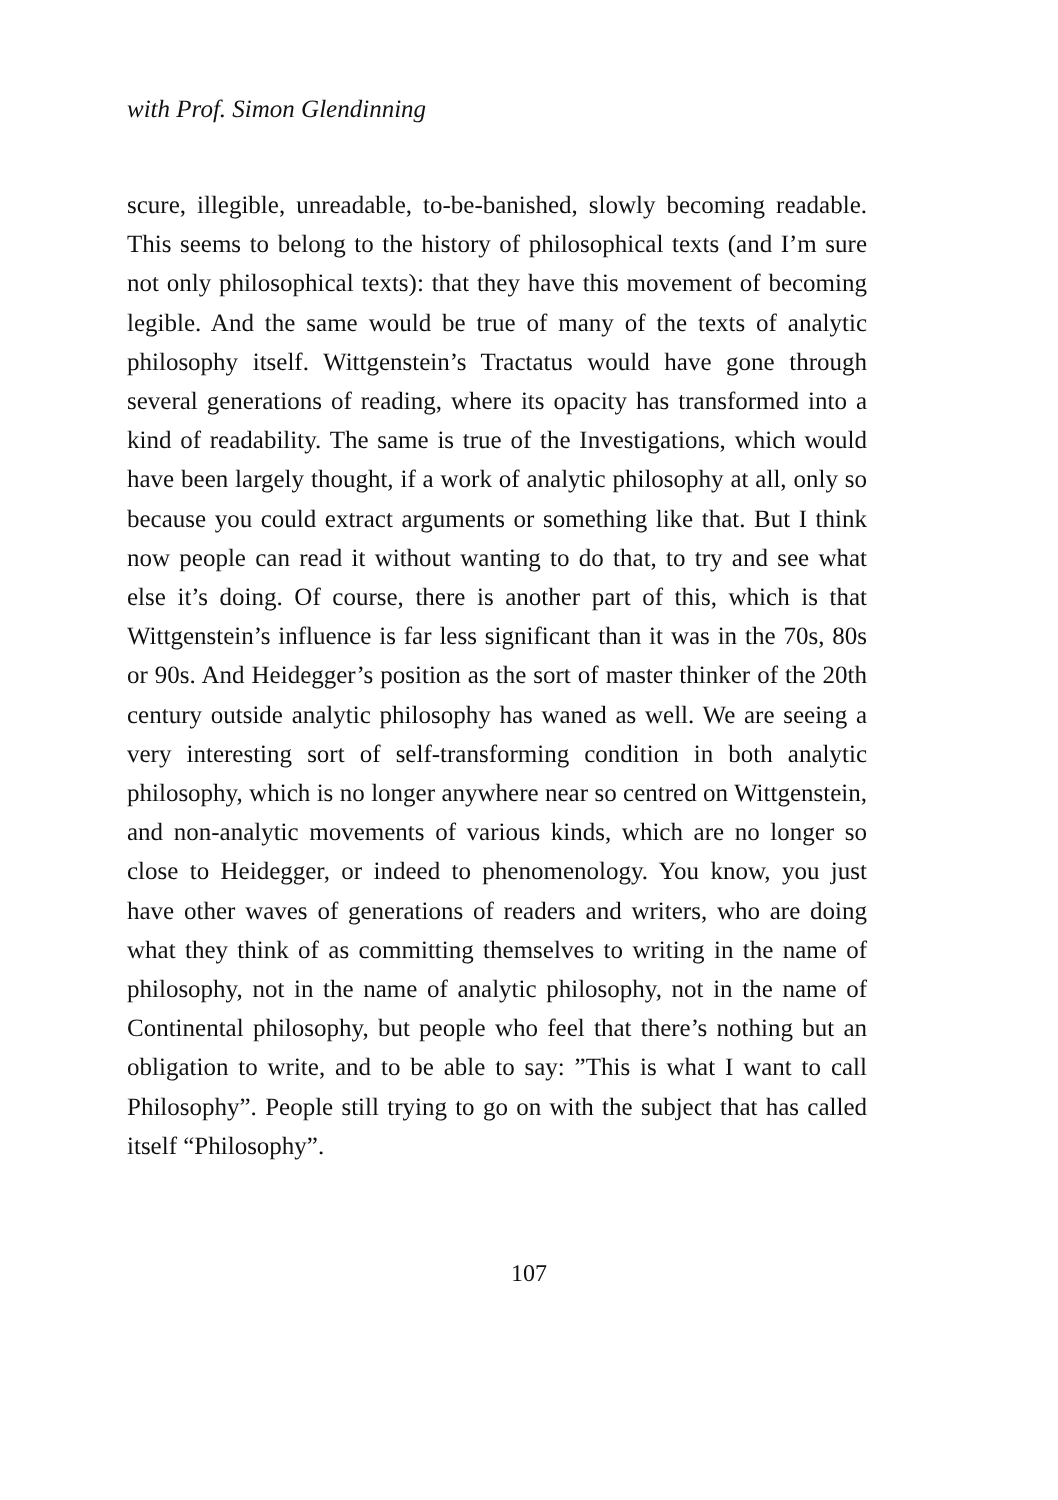with Prof. Simon Glendinning
scure, illegible, unreadable, to-be-banished, slowly becoming readable. This seems to belong to the history of philosophical texts (and I’m sure not only philosophical texts): that they have this movement of becoming legible. And the same would be true of many of the texts of analytic philosophy itself. Wittgenstein’s Tractatus would have gone through several generations of reading, where its opacity has transformed into a kind of readability. The same is true of the Investigations, which would have been largely thought, if a work of analytic philosophy at all, only so because you could extract arguments or something like that. But I think now people can read it without wanting to do that, to try and see what else it’s doing. Of course, there is another part of this, which is that Wittgenstein’s influence is far less significant than it was in the 70s, 80s or 90s. And Heidegger’s position as the sort of master thinker of the 20th century outside analytic philosophy has waned as well. We are seeing a very interesting sort of self-transforming condition in both analytic philosophy, which is no longer anywhere near so centred on Wittgenstein, and non-analytic movements of various kinds, which are no longer so close to Heidegger, or indeed to phenomenology. You know, you just have other waves of generations of readers and writers, who are doing what they think of as committing themselves to writing in the name of philosophy, not in the name of analytic philosophy, not in the name of Continental philosophy, but people who feel that there’s nothing but an obligation to write, and to be able to say: ”This is what I want to call Philosophy”. People still trying to go on with the subject that has called itself “Philosophy”.
107